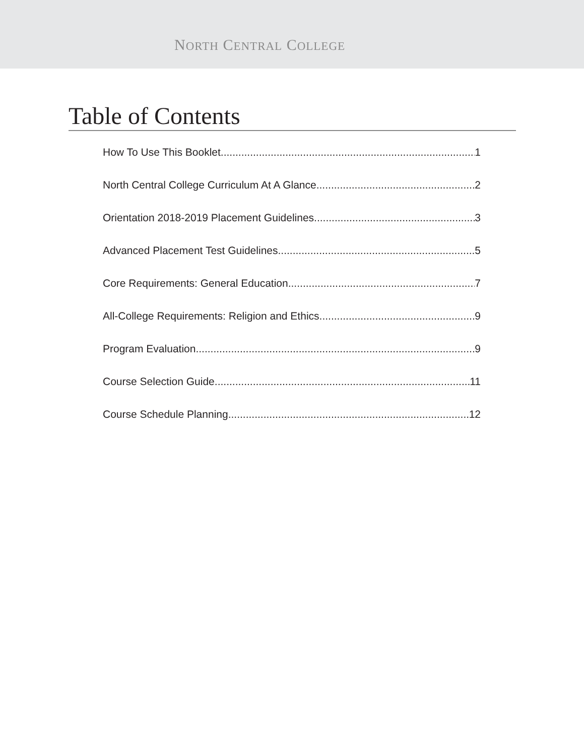NORTH CENTRAL COLLEGE
Table of Contents
How To Use This Booklet 1
North Central College Curriculum At A Glance 2
Orientation 2018-2019 Placement Guidelines 3
Advanced Placement Test Guidelines 5
Core Requirements: General Education 7
All-College Requirements: Religion and Ethics 9
Program Evaluation 9
Course Selection Guide 11
Course Schedule Planning 12